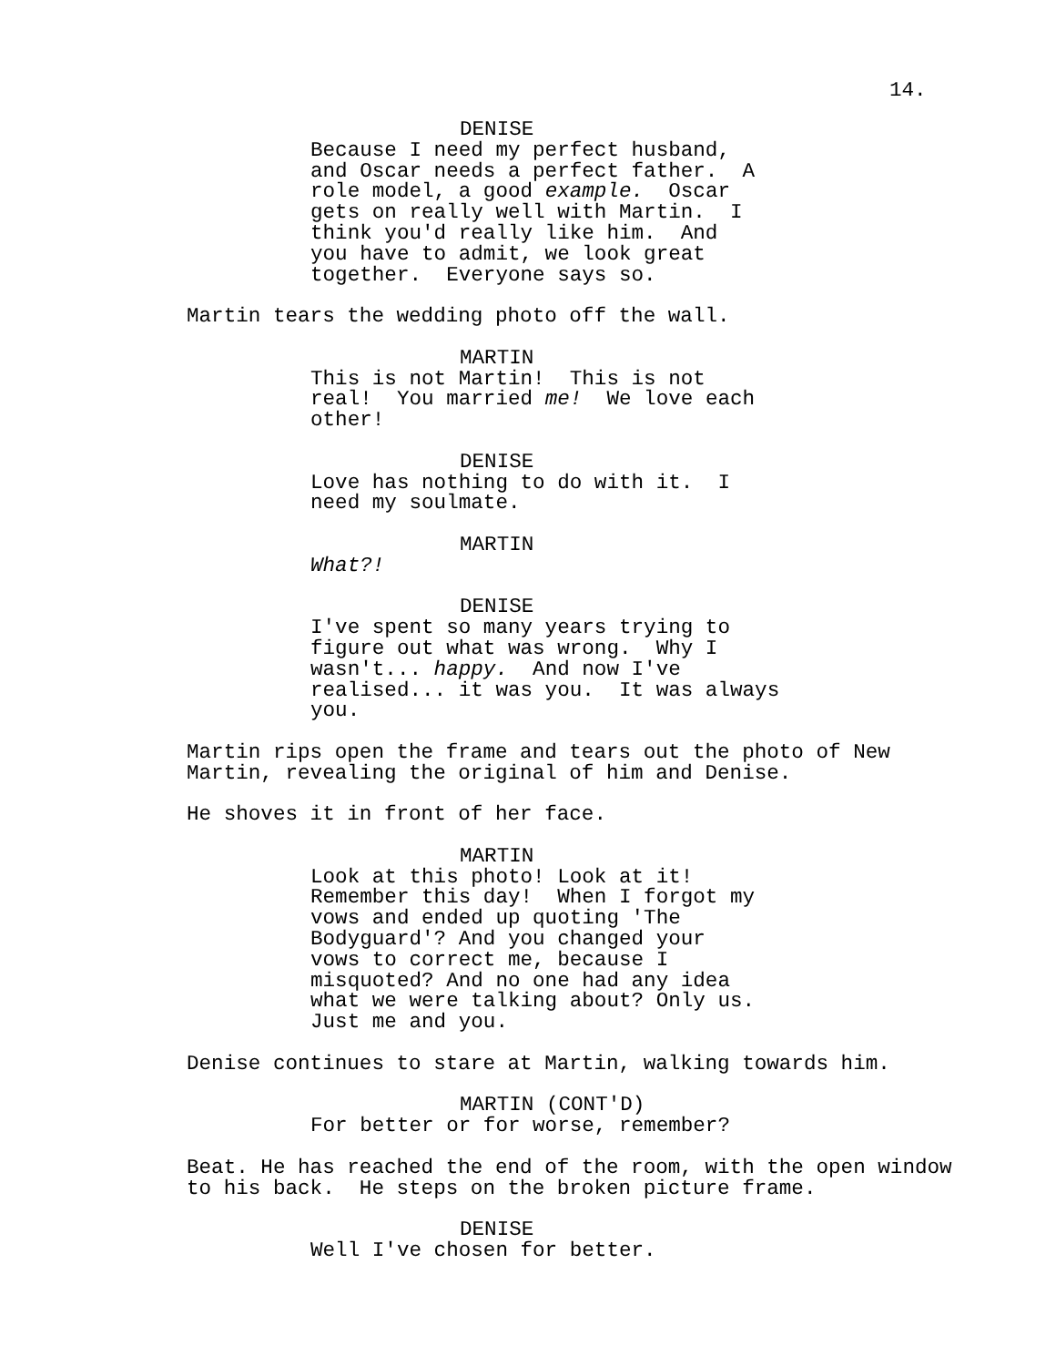14.
DENISE
Because I need my perfect husband, and Oscar needs a perfect father. A role model, a good example. Oscar gets on really well with Martin. I think you'd really like him. And you have to admit, we look great together. Everyone says so.
Martin tears the wedding photo off the wall.
MARTIN
This is not Martin! This is not real! You married me! We love each other!
DENISE
Love has nothing to do with it. I need my soulmate.
MARTIN
What?!
DENISE
I've spent so many years trying to figure out what was wrong. Why I wasn't... happy. And now I've realised... it was you. It was always you.
Martin rips open the frame and tears out the photo of New Martin, revealing the original of him and Denise.
He shoves it in front of her face.
MARTIN
Look at this photo! Look at it! Remember this day! When I forgot my vows and ended up quoting 'The Bodyguard'? And you changed your vows to correct me, because I misquoted? And no one had any idea what we were talking about? Only us. Just me and you.
Denise continues to stare at Martin, walking towards him.
MARTIN (CONT'D)
For better or for worse, remember?
Beat. He has reached the end of the room, with the open window to his back. He steps on the broken picture frame.
DENISE
Well I've chosen for better.